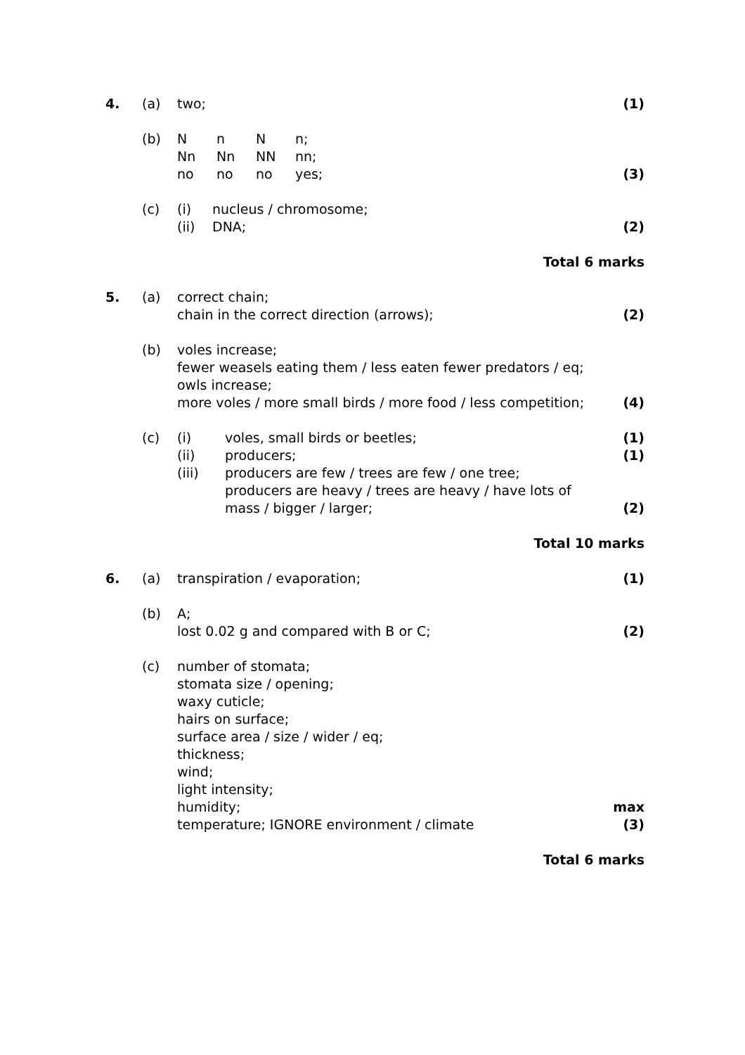4. (a) two; (1)
(b) Nn N n;
Nn Nn NN nn;
no no no yes;
(3)
(c) (i) nucleus / chromosome;
(ii) DNA;
(2)
Total 6 marks
5. (a) correct chain;
chain in the correct direction (arrows);
(2)
(b) voles increase;
fewer weasels eating them / less eaten fewer predators / eq;
owls increase;
more voles / more small birds / more food / less competition;
(4)
(c) (i) voles, small birds or beetles;
(ii) producers;
(iii) producers are few / trees are few / one tree;
producers are heavy / trees are heavy / have lots of
mass / bigger / larger;
(1)
(1)
(2)
Total 10 marks
6. (a) transpiration / evaporation; (1)
(b) A;
lost 0.02 g and compared with B or C;
(2)
(c) number of stomata;
stomata size / opening;
waxy cuticle;
hairs on surface;
surface area / size / wider / eq;
thickness;
wind;
light intensity;
humidity;
temperature; IGNORE environment / climate
max
(3)
Total 6 marks